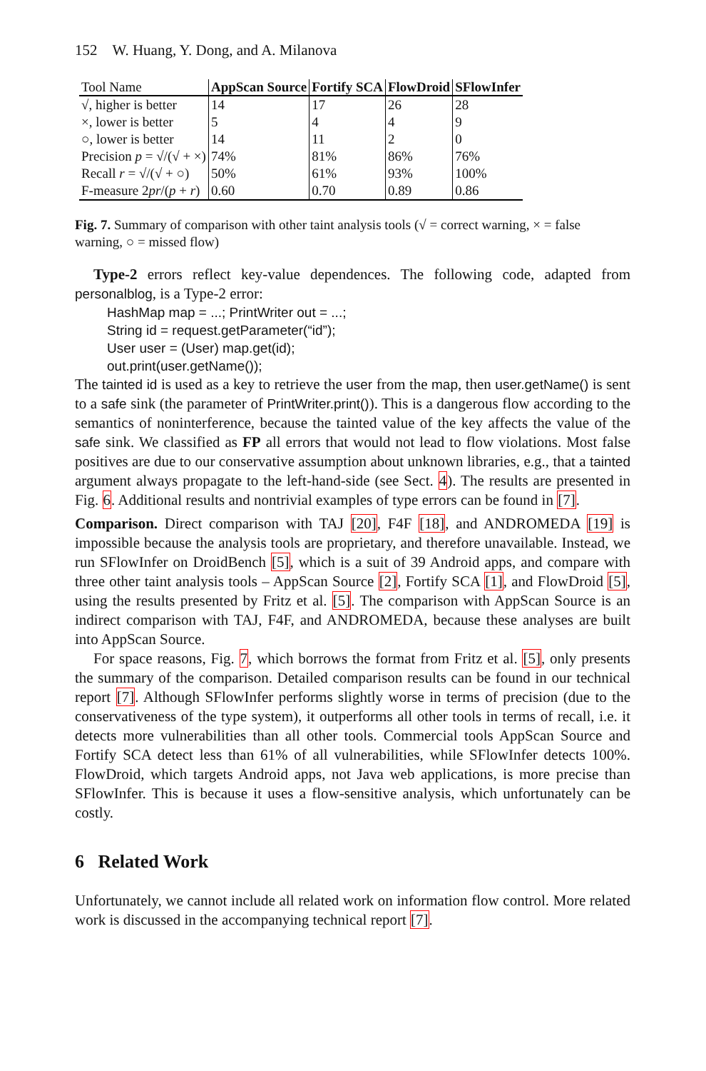152 W. Huang, Y. Dong, and A. Milanova
| Tool Name | AppScan Source | Fortify SCA | FlowDroid | SFlowInfer |
| --- | --- | --- | --- | --- |
| √, higher is better | 14 | 17 | 26 | 28 |
| ×, lower is better | 5 | 4 | 4 | 9 |
| ○, lower is better | 14 | 11 | 2 | 0 |
| Precision p = √/(√ + ×) | 74% | 81% | 86% | 76% |
| Recall r = √/(√ + ○) | 50% | 61% | 93% | 100% |
| F-measure 2 pr /( p + r ) | 0.60 | 0.70 | 0.89 | 0.86 |
Fig. 7. Summary of comparison with other taint analysis tools (√ = correct warning, × = false warning, ○ = missed flow)
Type-2 errors reflect key-value dependences. The following code, adapted from personalblog, is a Type-2 error:
HashMap map = ...; PrintWriter out = ...;
String id = request.getParameter(“id”);
User user = (User) map.get(id);
out.print(user.getName());
The tainted id is used as a key to retrieve the user from the map, then user.getName() is sent to a safe sink (the parameter of PrintWriter.print()). This is a dangerous flow according to the semantics of noninterference, because the tainted value of the key affects the value of the safe sink. We classified as FP all errors that would not lead to flow violations. Most false positives are due to our conservative assumption about unknown libraries, e.g., that a tainted argument always propagate to the left-hand-side (see Sect. 4). The results are presented in Fig. 6. Additional results and nontrivial examples of type errors can be found in [7].
Comparison. Direct comparison with TAJ [20], F4F [18], and ANDROMEDA [19] is impossible because the analysis tools are proprietary, and therefore unavailable. Instead, we run SFlowInfer on DroidBench [5], which is a suit of 39 Android apps, and compare with three other taint analysis tools – AppScan Source [2], Fortify SCA [1], and FlowDroid [5], using the results presented by Fritz et al. [5]. The comparison with AppScan Source is an indirect comparison with TAJ, F4F, and ANDROMEDA, because these analyses are built into AppScan Source.
For space reasons, Fig. 7, which borrows the format from Fritz et al. [5], only presents the summary of the comparison. Detailed comparison results can be found in our technical report [7]. Although SFlowInfer performs slightly worse in terms of precision (due to the conservativeness of the type system), it outperforms all other tools in terms of recall, i.e. it detects more vulnerabilities than all other tools. Commercial tools AppScan Source and Fortify SCA detect less than 61% of all vulnerabilities, while SFlowInfer detects 100%. FlowDroid, which targets Android apps, not Java web applications, is more precise than SFlowInfer. This is because it uses a flow-sensitive analysis, which unfortunately can be costly.
6 Related Work
Unfortunately, we cannot include all related work on information flow control. More related work is discussed in the accompanying technical report [7].